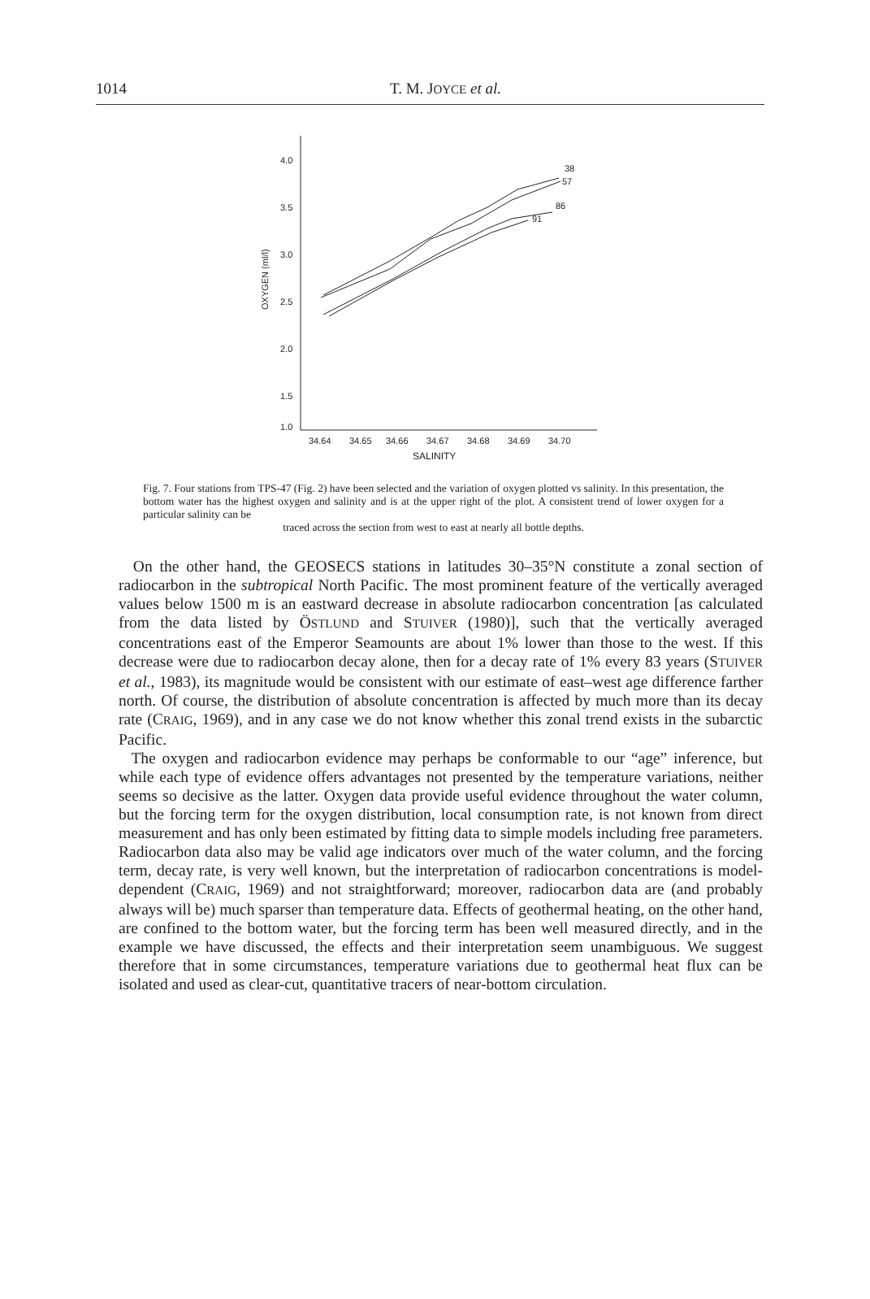1014
T. M. JOYCE et al.
34.64
34.65
34.66
34.67
34.68
34.69
34.70
SALINITY
4.0
3.5
3.0
2.5
2.0
1.5
1.0
OXYGEN (ml/l)
38
57
86
91
Fig. 7. Four stations from TPS-47 (Fig. 2) have been selected and the variation of oxygen plotted vs salinity. In this presentation, the bottom water has the highest oxygen and salinity and is at the upper right of the plot. A consistent trend of lower oxygen for a particular salinity can be
traced across the section from west to east at nearly all bottle depths.
On the other hand, the GEOSECS stations in latitudes 30–35°N constitute a zonal section of radiocarbon in the subtropical North Pacific. The most prominent feature of the vertically averaged values below 1500 m is an eastward decrease in absolute radiocarbon concentration [as calculated from the data listed by ÖSTLUND and STUIVER (1980)], such that the vertically averaged concentrations east of the Emperor Seamounts are about 1% lower than those to the west. If this decrease were due to radiocarbon decay alone, then for a decay rate of 1% every 83 years (STUIVER et al., 1983), its magnitude would be consistent with our estimate of east–west age difference farther north. Of course, the distribution of absolute concentration is affected by much more than its decay rate (CRAIG, 1969), and in any case we do not know whether this zonal trend exists in the subarctic Pacific.
The oxygen and radiocarbon evidence may perhaps be conformable to our “age” inference, but while each type of evidence offers advantages not presented by the temperature variations, neither seems so decisive as the latter. Oxygen data provide useful evidence throughout the water column, but the forcing term for the oxygen distribution, local consumption rate, is not known from direct measurement and has only been estimated by fitting data to simple models including free parameters. Radiocarbon data also may be valid age indicators over much of the water column, and the forcing term, decay rate, is very well known, but the interpretation of radiocarbon concentrations is model-dependent (CRAIG, 1969) and not straightforward; moreover, radiocarbon data are (and probably always will be) much sparser than temperature data. Effects of geothermal heating, on the other hand, are confined to the bottom water, but the forcing term has been well measured directly, and in the example we have discussed, the effects and their interpretation seem unambiguous. We suggest therefore that in some circumstances, temperature variations due to geothermal heat flux can be isolated and used as clear-cut, quantitative tracers of near-bottom circulation.